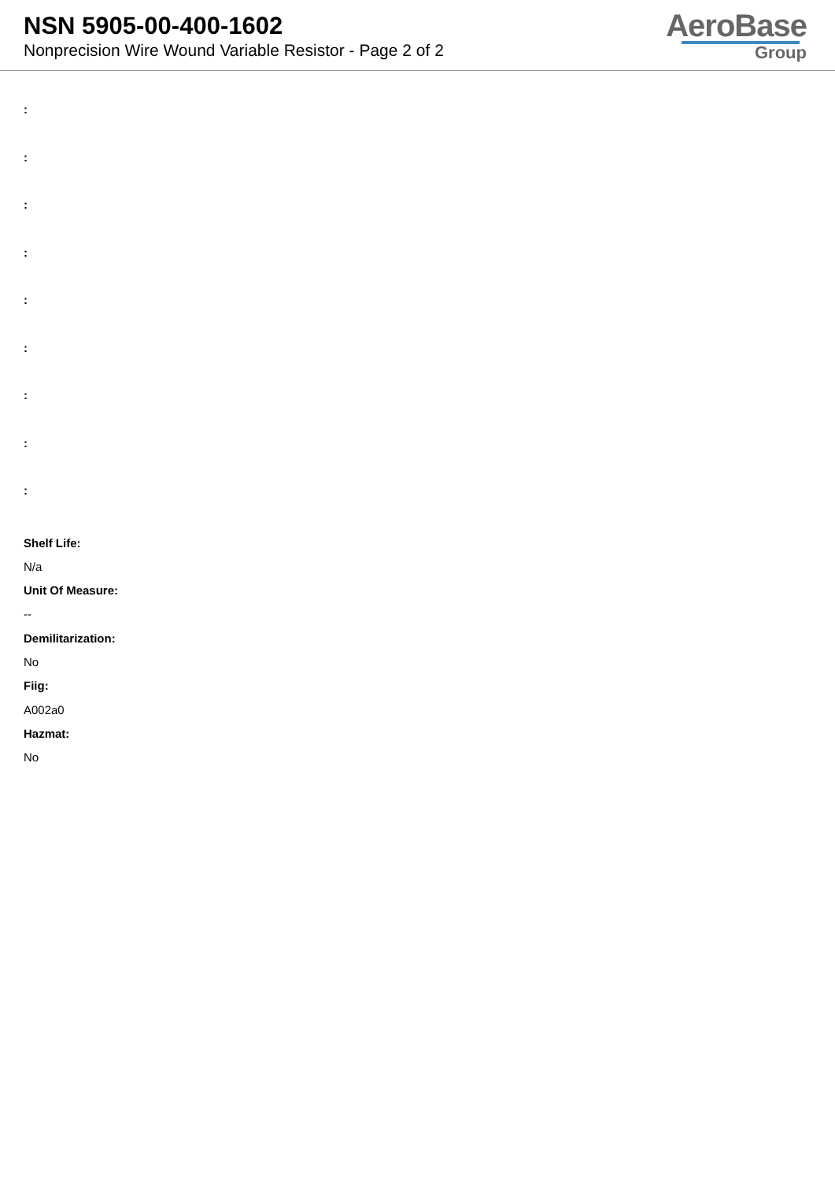NSN 5905-00-400-1602
Nonprecision Wire Wound Variable Resistor - Page 2 of 2
AeroBase
Group
:
:
:
:
:
:
:
:
:
Shelf Life:
N/a
Unit Of Measure:
--
Demilitarization:
No
Fiig:
A002a0
Hazmat:
No